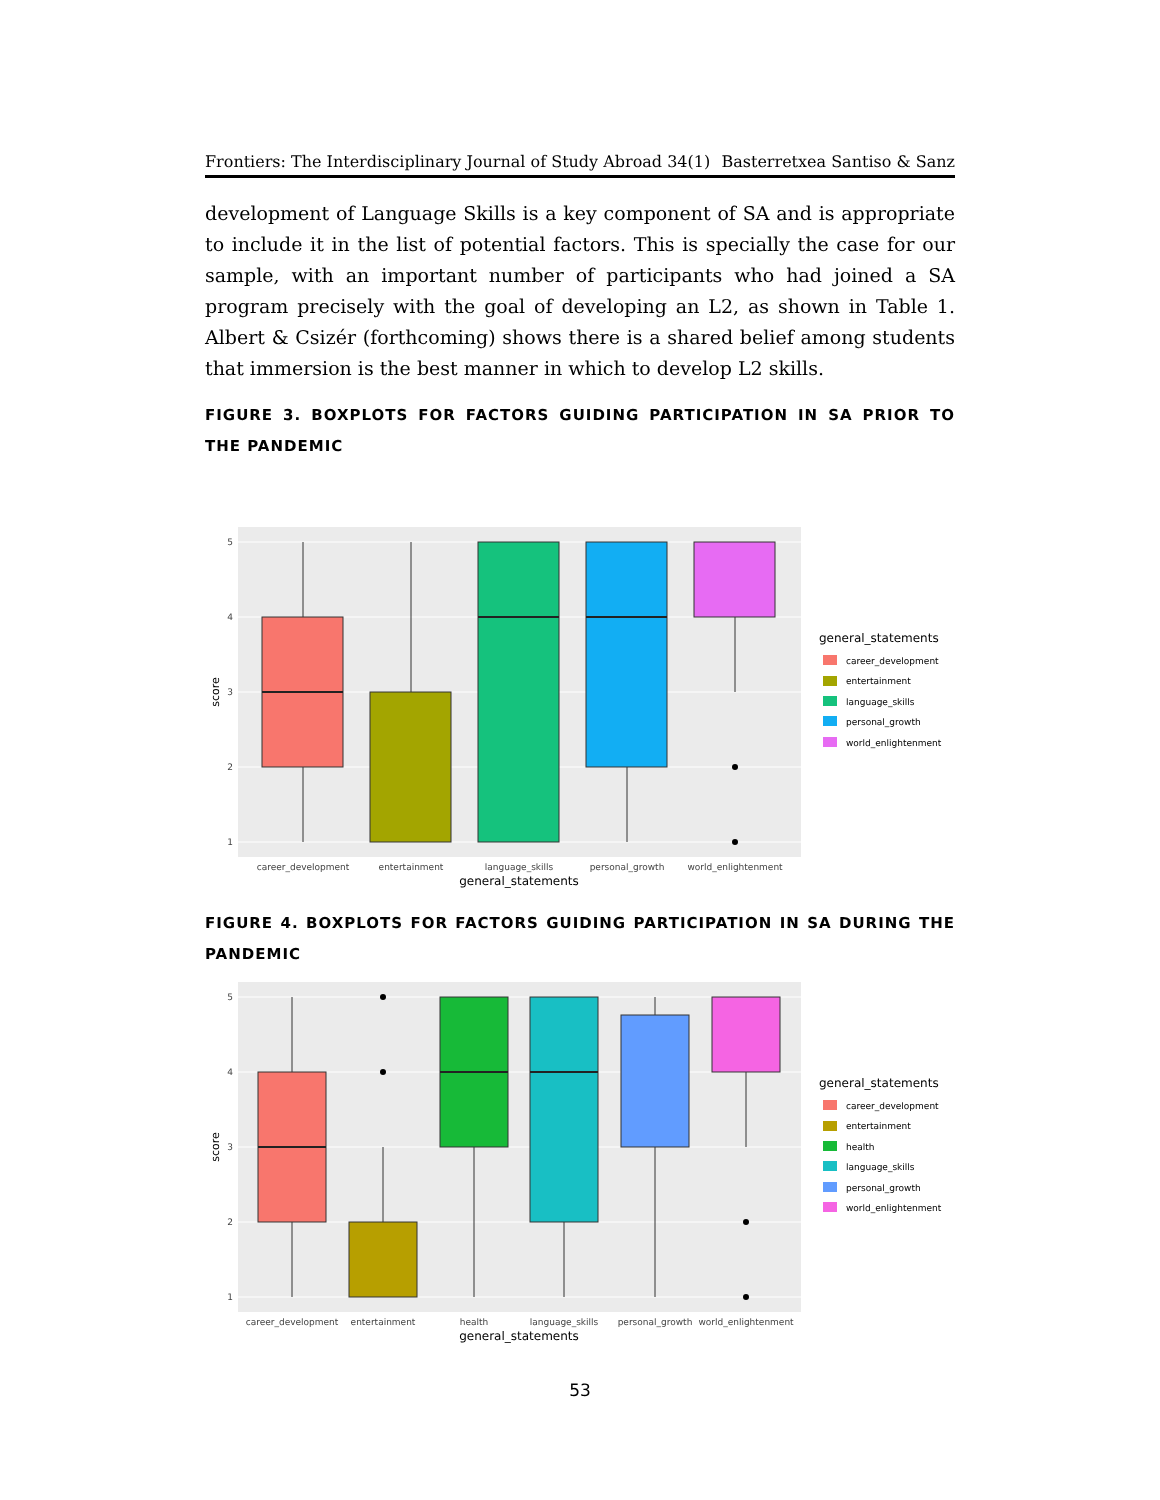Frontiers: The Interdisciplinary Journal of Study Abroad 34(1) Basterretxea Santiso & Sanz
development of Language Skills is a key component of SA and is appropriate to include it in the list of potential factors. This is specially the case for our sample, with an important number of participants who had joined a SA program precisely with the goal of developing an L2, as shown in Table 1. Albert & Csizér (forthcoming) shows there is a shared belief among students that immersion is the best manner in which to develop L2 skills.
FIGURE 3. BOXPLOTS FOR FACTORS GUIDING PARTICIPATION IN SA PRIOR TO THE PANDEMIC
5
4
3
2
1
score
career_development
entertainment
language_skills
personal_growth
world_enlightenment
general_statements
general_statements
career_development
entertainment
language_skills
personal_growth
world_enlightenment
FIGURE 4. BOXPLOTS FOR FACTORS GUIDING PARTICIPATION IN SA DURING THE PANDEMIC
5
4
3
2
1
score
career_development
entertainment
health
language_skills
personal_growth
world_enlightenment
general_statements
general_statements
career_development
entertainment
health
language_skills
personal_growth
world_enlightenment
53